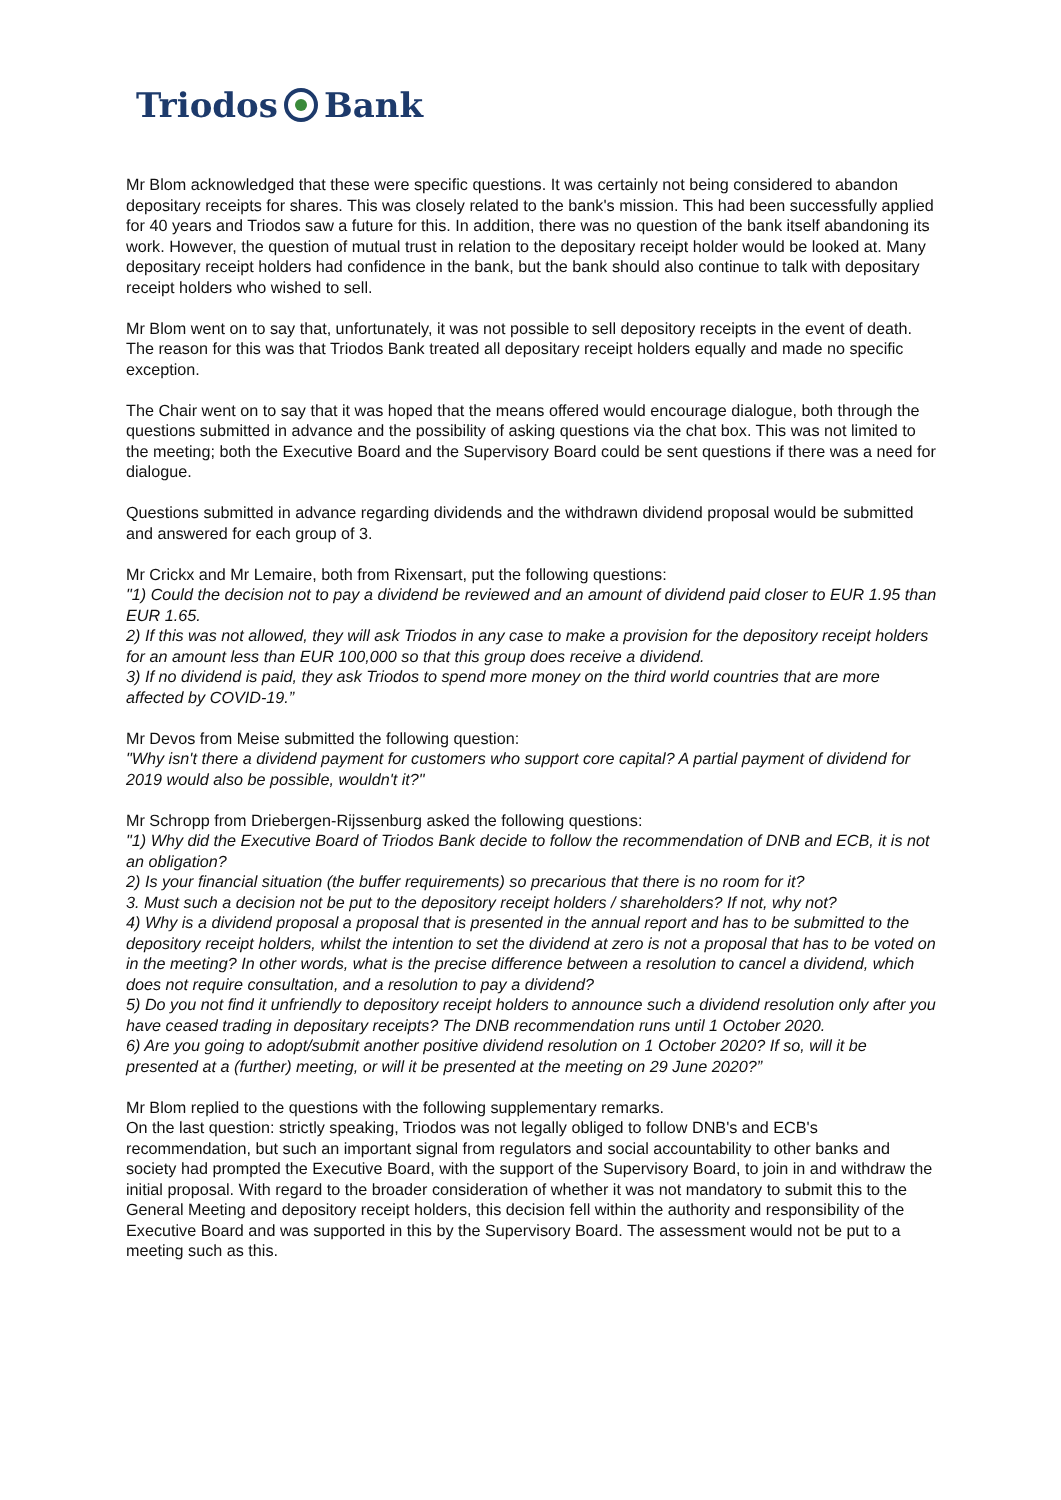Triodos Bank
Mr Blom acknowledged that these were specific questions. It was certainly not being considered to abandon depositary receipts for shares. This was closely related to the bank's mission. This had been successfully applied for 40 years and Triodos saw a future for this. In addition, there was no question of the bank itself abandoning its work. However, the question of mutual trust in relation to the depositary receipt holder would be looked at. Many depositary receipt holders had confidence in the bank, but the bank should also continue to talk with depositary receipt holders who wished to sell.
Mr Blom went on to say that, unfortunately, it was not possible to sell depository receipts in the event of death. The reason for this was that Triodos Bank treated all depositary receipt holders equally and made no specific exception.
The Chair went on to say that it was hoped that the means offered would encourage dialogue, both through the questions submitted in advance and the possibility of asking questions via the chat box. This was not limited to the meeting; both the Executive Board and the Supervisory Board could be sent questions if there was a need for dialogue.
Questions submitted in advance regarding dividends and the withdrawn dividend proposal would be submitted and answered for each group of 3.
Mr Crickx and Mr Lemaire, both from Rixensart, put the following questions:
"1) Could the decision not to pay a dividend be reviewed and an amount of dividend paid closer to EUR 1.95 than EUR 1.65.
2) If this was not allowed, they will ask Triodos in any case to make a provision for the depository receipt holders for an amount less than EUR 100,000 so that this group does receive a dividend.
3) If no dividend is paid, they ask Triodos to spend more money on the third world countries that are more affected by COVID-19.”
Mr Devos from Meise submitted the following question:
"Why isn't there a dividend payment for customers who support core capital? A partial payment of dividend for 2019 would also be possible, wouldn't it?"
Mr Schropp from Driebergen-Rijssenburg asked the following questions:
"1) Why did the Executive Board of Triodos Bank decide to follow the recommendation of DNB and ECB, it is not an obligation?
2) Is your financial situation (the buffer requirements) so precarious that there is no room for it?
3. Must such a decision not be put to the depository receipt holders / shareholders? If not, why not?
4) Why is a dividend proposal a proposal that is presented in the annual report and has to be submitted to the depository receipt holders, whilst the intention to set the dividend at zero is not a proposal that has to be voted on in the meeting? In other words, what is the precise difference between a resolution to cancel a dividend, which does not require consultation, and a resolution to pay a dividend?
5) Do you not find it unfriendly to depository receipt holders to announce such a dividend resolution only after you have ceased trading in depositary receipts? The DNB recommendation runs until 1 October 2020.
6) Are you going to adopt/submit another positive dividend resolution on 1 October 2020? If so, will it be presented at a (further) meeting, or will it be presented at the meeting on 29 June 2020?”
Mr Blom replied to the questions with the following supplementary remarks.
On the last question: strictly speaking, Triodos was not legally obliged to follow DNB's and ECB's recommendation, but such an important signal from regulators and social accountability to other banks and society had prompted the Executive Board, with the support of the Supervisory Board, to join in and withdraw the initial proposal. With regard to the broader consideration of whether it was not mandatory to submit this to the General Meeting and depository receipt holders, this decision fell within the authority and responsibility of the Executive Board and was supported in this by the Supervisory Board. The assessment would not be put to a meeting such as this.